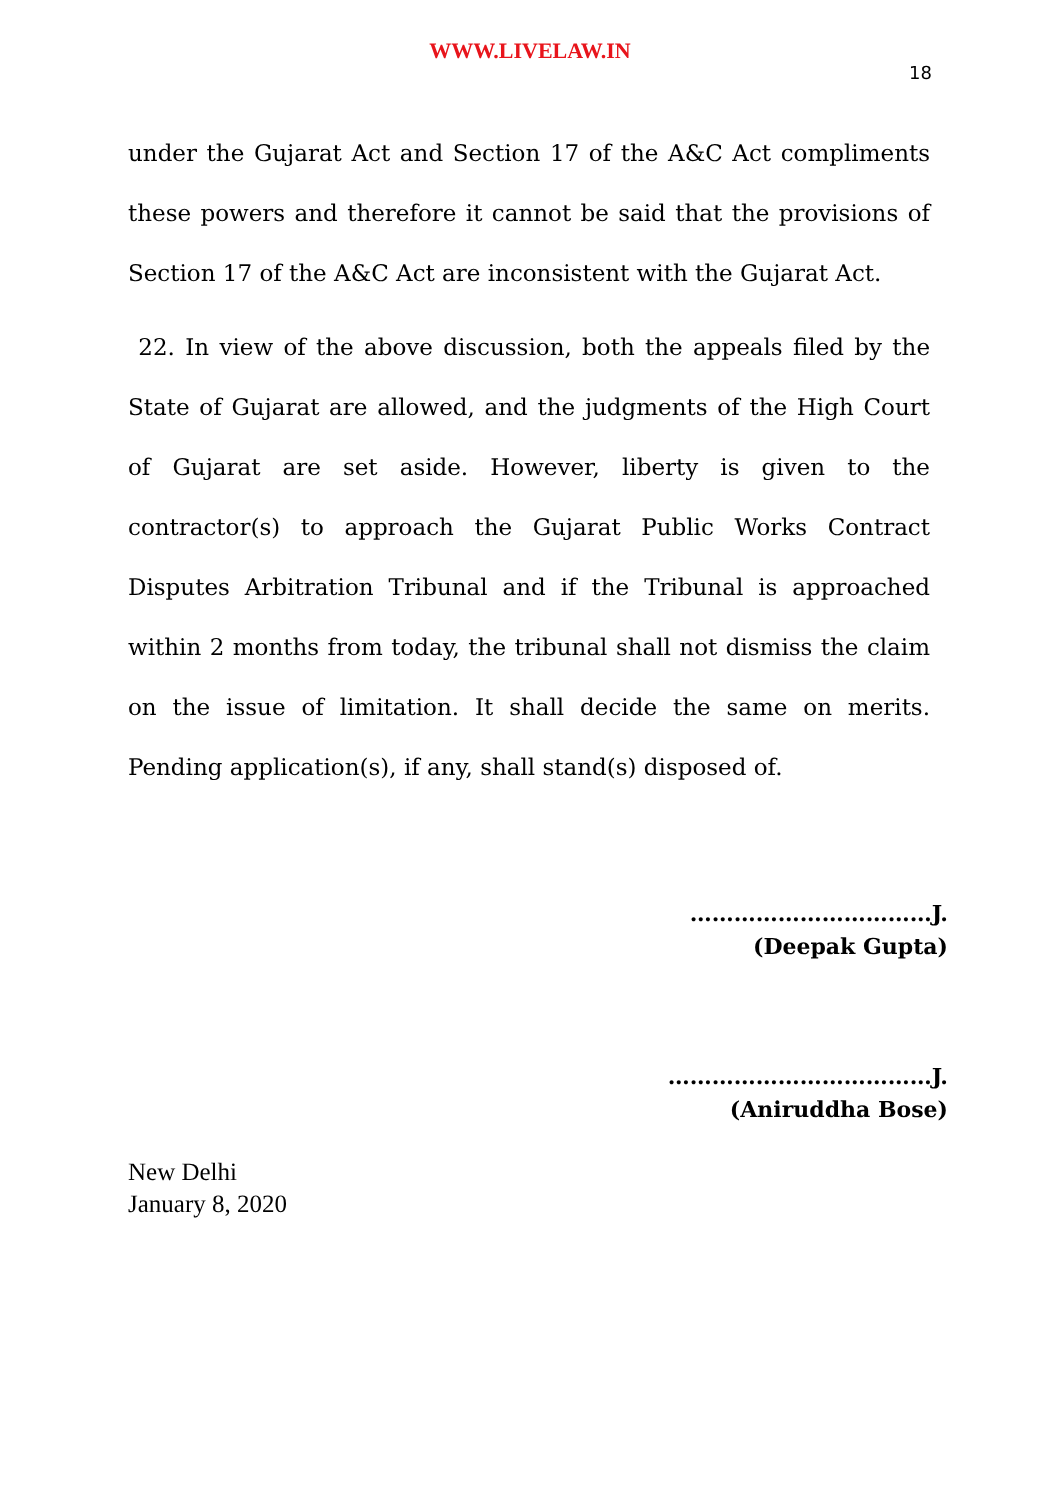WWW.LIVELAW.IN
18
under the Gujarat Act and Section 17 of the A&C Act compliments these powers and therefore it cannot be said that the provisions of Section 17 of the A&C Act are inconsistent with the Gujarat Act.
22. In view of the above discussion, both the appeals filed by the State of Gujarat are allowed, and the judgments of the High Court of Gujarat are set aside. However, liberty is given to the contractor(s) to approach the Gujarat Public Works Contract Disputes Arbitration Tribunal and if the Tribunal is approached within 2 months from today, the tribunal shall not dismiss the claim on the issue of limitation. It shall decide the same on merits. Pending application(s), if any, shall stand(s) disposed of.
……………………………J.
(Deepak Gupta)
………………………………J.
(Aniruddha Bose)
New Delhi
January 8, 2020